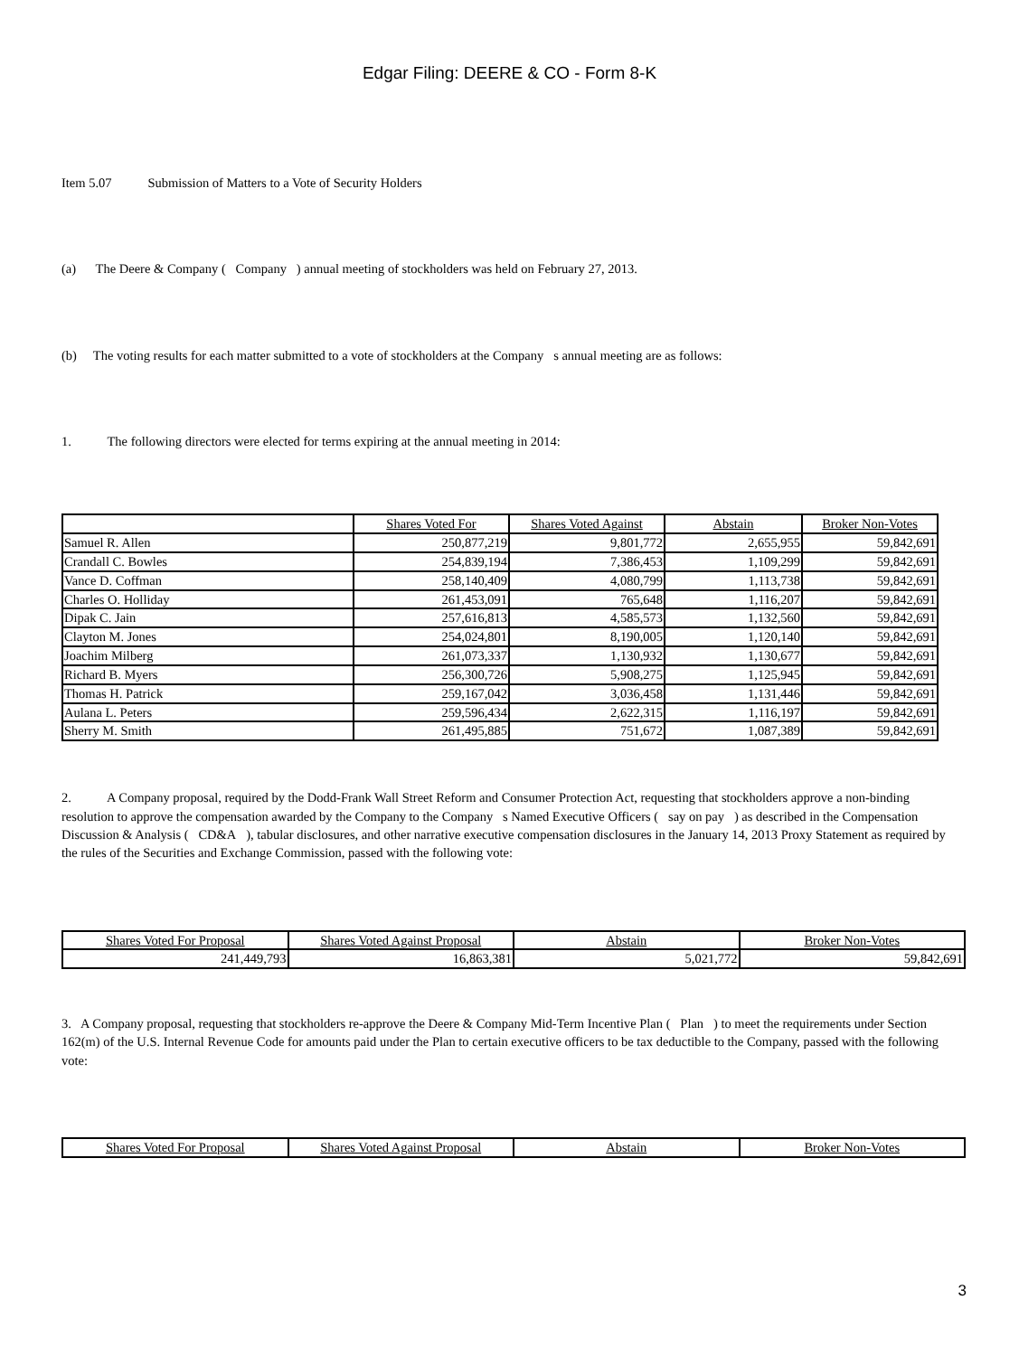Edgar Filing: DEERE & CO - Form 8-K
Item 5.07 Submission of Matters to a Vote of Security Holders
(a) The Deere & Company ( Company ) annual meeting of stockholders was held on February 27, 2013.
(b) The voting results for each matter submitted to a vote of stockholders at the Company s annual meeting are as follows:
1. The following directors were elected for terms expiring at the annual meeting in 2014:
| | Shares Voted For | Shares Voted Against | Abstain | Broker Non-Votes |
| --- | --- | --- | --- | --- |
| Samuel R. Allen | 250,877,219 | 9,801,772 | 2,655,955 | 59,842,691 |
| Crandall C. Bowles | 254,839,194 | 7,386,453 | 1,109,299 | 59,842,691 |
| Vance D. Coffman | 258,140,409 | 4,080,799 | 1,113,738 | 59,842,691 |
| Charles O. Holliday | 261,453,091 | 765,648 | 1,116,207 | 59,842,691 |
| Dipak C. Jain | 257,616,813 | 4,585,573 | 1,132,560 | 59,842,691 |
| Clayton M. Jones | 254,024,801 | 8,190,005 | 1,120,140 | 59,842,691 |
| Joachim Milberg | 261,073,337 | 1,130,932 | 1,130,677 | 59,842,691 |
| Richard B. Myers | 256,300,726 | 5,908,275 | 1,125,945 | 59,842,691 |
| Thomas H. Patrick | 259,167,042 | 3,036,458 | 1,131,446 | 59,842,691 |
| Aulana L. Peters | 259,596,434 | 2,622,315 | 1,116,197 | 59,842,691 |
| Sherry M. Smith | 261,495,885 | 751,672 | 1,087,389 | 59,842,691 |
2. A Company proposal, required by the Dodd-Frank Wall Street Reform and Consumer Protection Act, requesting that stockholders approve a non-binding resolution to approve the compensation awarded by the Company to the Company s Named Executive Officers ( say on pay ) as described in the Compensation Discussion & Analysis ( CD&A ), tabular disclosures, and other narrative executive compensation disclosures in the January 14, 2013 Proxy Statement as required by the rules of the Securities and Exchange Commission, passed with the following vote:
| Shares Voted For Proposal | Shares Voted Against Proposal | Abstain | Broker Non-Votes |
| --- | --- | --- | --- |
| 241,449,793 | 16,863,381 | 5,021,772 | 59,842,691 |
3. A Company proposal, requesting that stockholders re-approve the Deere & Company Mid-Term Incentive Plan ( Plan ) to meet the requirements under Section 162(m) of the U.S. Internal Revenue Code for amounts paid under the Plan to certain executive officers to be tax deductible to the Company, passed with the following vote:
| Shares Voted For Proposal | Shares Voted Against Proposal | Abstain | Broker Non-Votes |
| --- | --- | --- | --- |
3